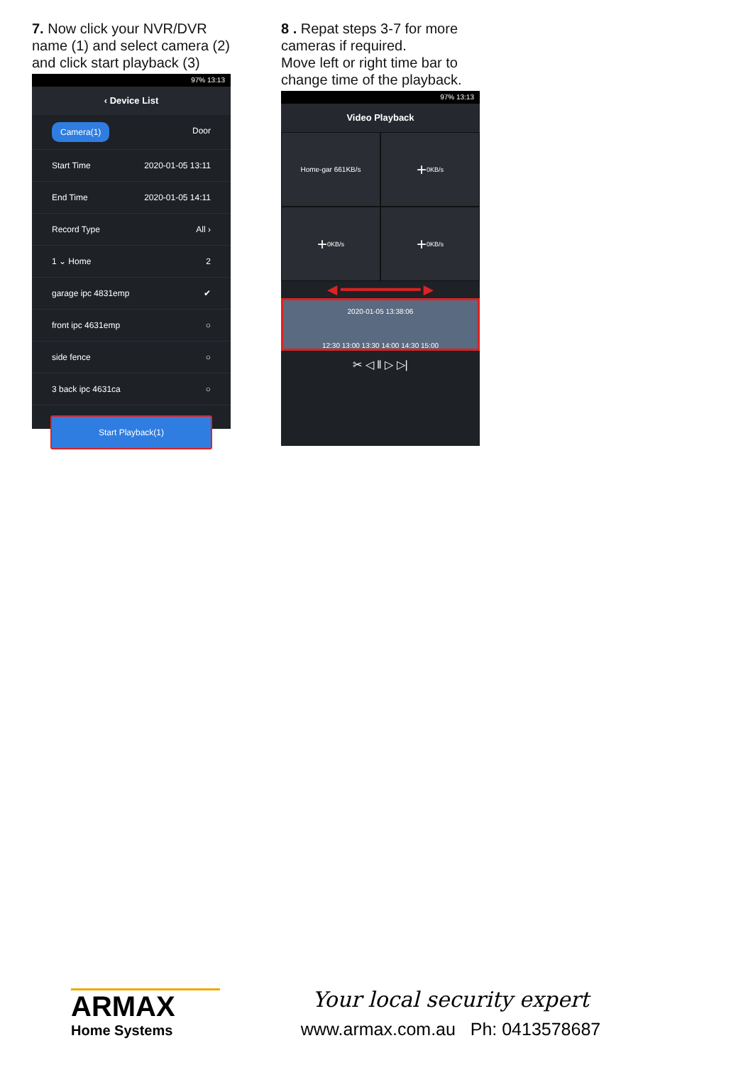7. Now click your NVR/DVR name (1) and select camera (2) and click start playback (3)
97% 13:13
‹ Device List
Camera(1) Door
Start Time 2020-01-05 13:11
End Time 2020-01-05 14:11
Record Type All ›
1 ⌄ Home 2
garage ipc 4831emp ✔
front ipc 4631emp ○
side fence ○
3 back ipc 4631ca ○
Start Playback(1)
8 . Repat steps 3-7 for more cameras if required.
Move left or right time bar to change time of the playback.
97% 13:13
Video Playback
Home-gar 661KB/s
+ 0KB/s
+ 0KB/s
+ 0KB/s
◄━━━━━━━━►
2020-01-05 13:38:06
12:30 13:00 13:30 14:00 14:30 15:00
✂ ◁ ‖ ▷ ▷|
ARMAX
Home Systems
Your local security expert
www.armax.com.au Ph: 0413578687